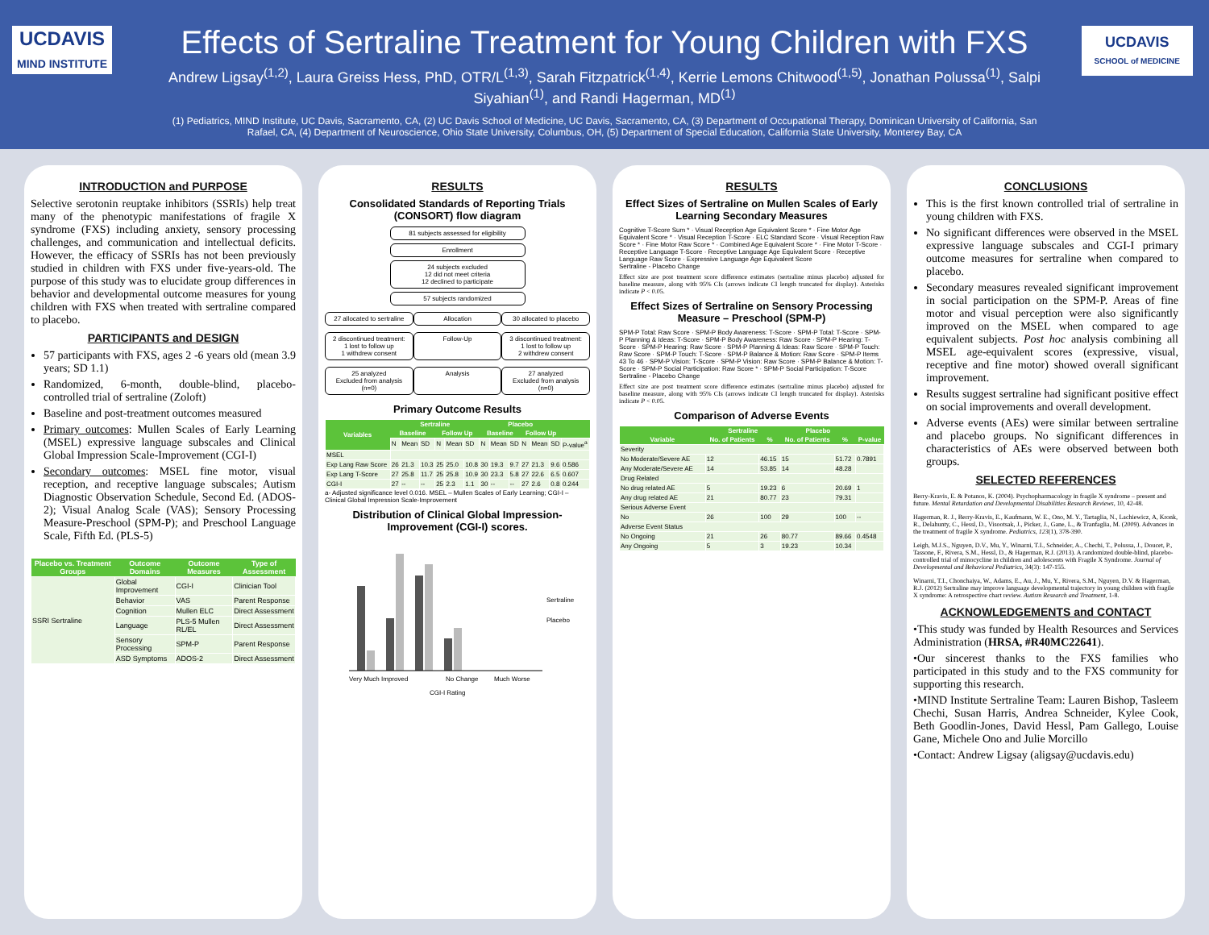UCDAVIS
MIND INSTITUTE
UCDAVIS
SCHOOL of MEDICINE
Effects of Sertraline Treatment for Young Children with FXS
Andrew Ligsay<sup>(1,2)</sup>, Laura Greiss Hess, PhD, OTR/L<sup>(1,3)</sup>, Sarah Fitzpatrick<sup>(1,4)</sup>, Kerrie Lemons Chitwood<sup>(1,5)</sup>, Jonathan Polussa<sup>(1)</sup>, Salpi Siyahian<sup>(1)</sup>, and Randi Hagerman, MD<sup>(1)</sup>
(1) Pediatrics, MIND Institute, UC Davis, Sacramento, CA, (2) UC Davis School of Medicine, UC Davis, Sacramento, CA, (3) Department of Occupational Therapy, Dominican University of California, San Rafael, CA, (4) Department of Neuroscience, Ohio State University, Columbus, OH, (5) Department of Special Education, California State University, Monterey Bay, CA
INTRODUCTION and PURPOSE
Selective serotonin reuptake inhibitors (SSRIs) help treat many of the phenotypic manifestations of fragile X syndrome (FXS) including anxiety, sensory processing challenges, and communication and intellectual deficits. However, the efficacy of SSRIs has not been previously studied in children with FXS under five-years-old. The purpose of this study was to elucidate group differences in behavior and developmental outcome measures for young children with FXS when treated with sertraline compared to placebo.
PARTICIPANTS and DESIGN
57 participants with FXS, ages 2 -6 years old (mean 3.9 years; SD 1.1)
Randomized, 6-month, double-blind, placebo-controlled trial of sertraline (Zoloft)
Baseline and post-treatment outcomes measured
Primary outcomes: Mullen Scales of Early Learning (MSEL) expressive language subscales and Clinical Global Impression Scale-Improvement (CGI-I)
Secondary outcomes: MSEL fine motor, visual reception, and receptive language subscales; Autism Diagnostic Observation Schedule, Second Ed. (ADOS-2); Visual Analog Scale (VAS); Sensory Processing Measure-Preschool (SPM-P); and Preschool Language Scale, Fifth Ed. (PLS-5)
| Placebo vs. Treatment Groups | Outcome Domains | Outcome Measures | Type of Assessment |
| --- | --- | --- | --- |
| SSRI Sertraline | Global Improvement | CGI-I | Clinician Tool |
| | Behavior | VAS | Parent Response |
| | Cognition | Mullen ELC | Direct Assessment |
| | Language | PLS-5 Mullen RL/EL | Direct Assessment |
| | Sensory Processing | SPM-P | Parent Response |
| | ASD Symptoms | ADOS-2 | Direct Assessment |
RESULTS
Consolidated Standards of Reporting Trials (CONSORT) flow diagram
81 subjects assessed for eligibility
Enrollment
24 subjects excluded
12 did not meet criteria
12 declined to participate
57 subjects randomized
27 allocated to sertraline Allocation 30 allocated to placebo
2 discontinued treatment:
1 lost to follow up
1 withdrew consent
Follow-Up 3 discontinued treatment:
1 lost to follow up
2 withdrew consent
25 analyzed
Excluded from analysis (n=0)
Analysis 27 analyzed
Excluded from analysis (n=0)
Primary Outcome Results
| Variables | Sertraline | | | | | | Placebo | | | | | | |
| --- | --- | --- | --- | --- | --- | --- | --- | --- | --- | --- | --- | --- | --- |
| | Baseline | | | Follow Up | | | Baseline | | | Follow Up | | | |
| | N | Mean | SD | N | Mean | SD | N | Mean | SD | N | Mean | SD | P-value<sup>a</sup> |
| MSEL | | | | | | | | | | | | | |
| Exp Lang Raw Score | 26 | 21.3 | 10.3 | 25 | 25.0 | 10.8 | 30 | 19.3 | 9.7 | 27 | 21.3 | 9.6 | 0.586 |
| Exp Lang T-Score | 27 | 25.8 | 11.7 | 25 | 25.8 | 10.9 | 30 | 23.3 | 5.8 | 27 | 22.6 | 6.5 | 0.607 |
| CGI-I | 27 | -- | -- | 25 | 2.3 | 1.1 | 30 | -- | -- | 27 | 2.6 | 0.8 | 0.244 |
a- Adjusted significance level 0.016. MSEL – Mullen Scales of Early Learning; CGI-I – Clinical Global Impression Scale-Improvement
Distribution of Clinical Global Impression-Improvement (CGI-I) scores.
Sertraline
Placebo
Very Much Improved
No Change
Much Worse
CGI-I Rating
RESULTS
Effect Sizes of Sertraline on Mullen Scales of Early Learning Secondary Measures
Cognitive T-Score Sum * · Visual Reception Age Equivalent Score * · Fine Motor Age Equivalent Score * · Visual Reception T-Score · ELC Standard Score · Visual Reception Raw Score * · Fine Motor Raw Score * · Combined Age Equivalent Score * · Fine Motor T-Score · Receptive Language T-Score · Receptive Language Age Equivalent Score · Receptive Language Raw Score · Expressive Language Age Equivalent Score
Sertraline - Placebo Change
Effect size are post treatment score difference estimates (sertraline minus placebo) adjusted for baseline measure, along with 95% CIs (arrows indicate CI length truncated for display). Asterisks indicate P < 0.05.
Effect Sizes of Sertraline on Sensory Processing Measure – Preschool (SPM-P)
SPM-P Total: Raw Score · SPM-P Body Awareness: T-Score · SPM-P Total: T-Score · SPM-P Planning & Ideas: T-Score · SPM-P Body Awareness: Raw Score · SPM-P Hearing: T-Score · SPM-P Hearing: Raw Score · SPM-P Planning & Ideas: Raw Score · SPM-P Touch: Raw Score · SPM-P Touch: T-Score · SPM-P Balance & Motion: Raw Score · SPM-P Items 43 To 46 · SPM-P Vision: T-Score · SPM-P Vision: Raw Score · SPM-P Balance & Motion: T-Score · SPM-P Social Participation: Raw Score * · SPM-P Social Participation: T-Score
Sertraline - Placebo Change
Effect size are post treatment score difference estimates (sertraline minus placebo) adjusted for baseline measure, along with 95% CIs (arrows indicate CI length truncated for display). Asterisks indicate P < 0.05.
Comparison of Adverse Events
| | Sertraline | | Placebo | | |
| --- | --- | --- | --- | --- | --- |
| Variable | No. of Patients | % | No. of Patients | % | P-value |
| Severity | | | | | |
| No Moderate/Severe AE | 12 | 46.15 | 15 | 51.72 | 0.7891 |
| Any Moderate/Severe AE | 14 | 53.85 | 14 | 48.28 | |
| Drug Related | | | | | |
| No drug related AE | 5 | 19.23 | 6 | 20.69 | 1 |
| Any drug related AE | 21 | 80.77 | 23 | 79.31 | |
| Serious Adverse Event | | | | | |
| No | 26 | 100 | 29 | 100 | -- |
| Adverse Event Status | | | | | |
| No Ongoing | 21 | 26 | 80.77 | 89.66 | 0.4548 |
| Any Ongoing | 5 | 3 | 19.23 | 10.34 | |
CONCLUSIONS
This is the first known controlled trial of sertraline in young children with FXS.
No significant differences were observed in the MSEL expressive language subscales and CGI-I primary outcome measures for sertraline when compared to placebo.
Secondary measures revealed significant improvement in social participation on the SPM-P. Areas of fine motor and visual perception were also significantly improved on the MSEL when compared to age equivalent subjects. Post hoc analysis combining all MSEL age-equivalent scores (expressive, visual, receptive and fine motor) showed overall significant improvement.
Results suggest sertraline had significant positive effect on social improvements and overall development.
Adverse events (AEs) were similar between sertraline and placebo groups. No significant differences in characteristics of AEs were observed between both groups.
SELECTED REFERENCES
Berry-Kravis, E. & Potanos, K. (2004). Psychopharmacology in fragile X syndrome – present and future. Mental Retardation and Developmental Disabilities Research Reviews, 10, 42-48.
Hagerman, R. J., Berry-Kravis, E., Kaufmann, W. E., Ono, M. Y., Tartaglia, N., Lachiewicz, A, Kronk, R., Delahunty, C., Hessl, D., Visootsak, J., Picker, J., Gane, L., & Tranfaglia, M. (2009). Advances in the treatment of fragile X syndrome. Pediatrics, 123(1), 378-390.
Leigh, M.J.S., Nguyen, D.V., Mu, Y., Winarni, T.I., Schneider, A., Chechi, T., Polussa, J., Doucet, P., Tassone, F., Rivera, S.M., Hessl, D., & Hagerman, R.J. (2013). A randomized double-blind, placebo-controlled trial of minocycline in children and adolescents with Fragile X Syndrome. Journal of Developmental and Behavioral Pediatrics, 34(3): 147-155.
Winarni, T.I., Chonchaiya, W., Adams, E., Au, J., Mu, Y., Rivera, S.M., Nguyen, D.V. & Hagerman, R.J. (2012) Sertraline may improve language developmental trajectory in young children with fragile X syndrome: A retrospective chart review. Autism Research and Treatment, 1-8.
ACKNOWLEDGEMENTS and CONTACT
•This study was funded by Health Resources and Services Administration (HRSA, #R40MC22641).
•Our sincerest thanks to the FXS families who participated in this study and to the FXS community for supporting this research.
•MIND Institute Sertraline Team: Lauren Bishop, Tasleem Chechi, Susan Harris, Andrea Schneider, Kylee Cook, Beth Goodlin-Jones, David Hessl, Pam Gallego, Louise Gane, Michele Ono and Julie Morcillo
•Contact: Andrew Ligsay (aligsay@ucdavis.edu)